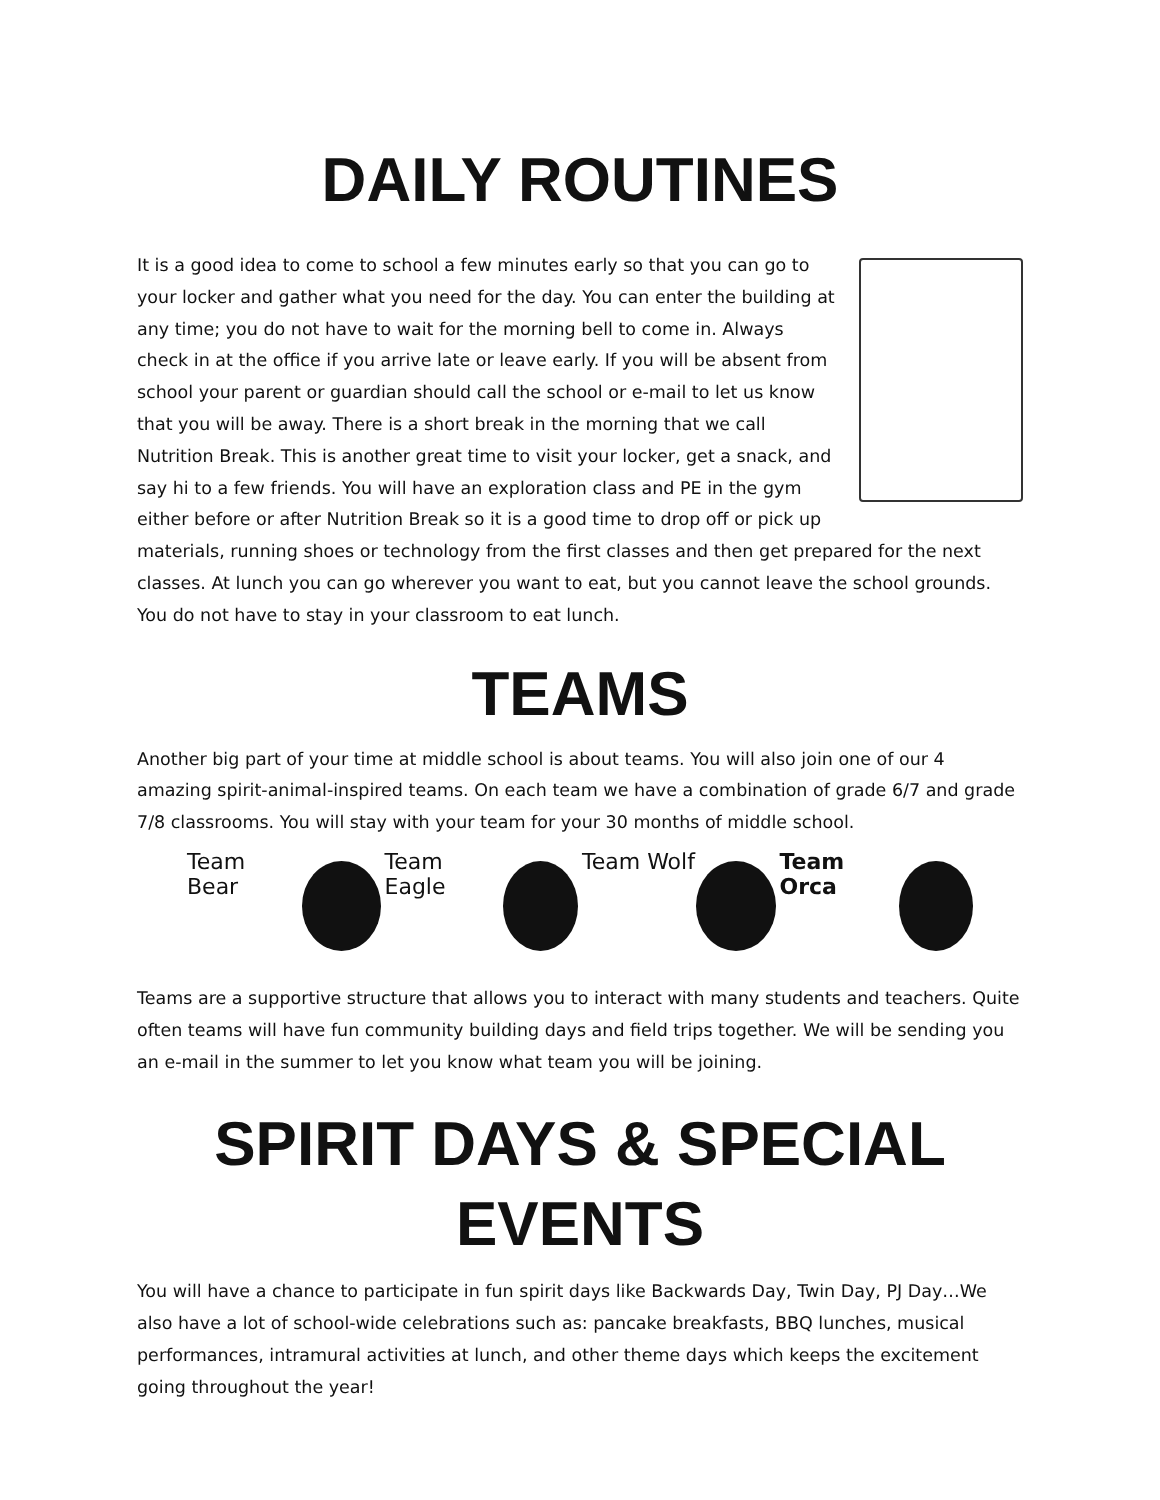DAILY ROUTINES
It is a good idea to come to school a few minutes early so that you can go to your locker and gather what you need for the day. You can enter the building at any time; you do not have to wait for the morning bell to come in. Always check in at the office if you arrive late or leave early. If you will be absent from school your parent or guardian should call the school or e-mail to let us know that you will be away. There is a short break in the morning that we call Nutrition Break. This is another great time to visit your locker, get a snack, and say hi to a few friends. You will have an exploration class and PE in the gym either before or after Nutrition Break so it is a good time to drop off or pick up materials, running shoes or technology from the first classes and then get prepared for the next classes. At lunch you can go wherever you want to eat, but you cannot leave the school grounds. You do not have to stay in your classroom to eat lunch.
TEAMS
Another big part of your time at middle school is about teams. You will also join one of our 4 amazing spirit-animal-inspired teams. On each team we have a combination of grade 6/7 and grade 7/8 classrooms. You will stay with your team for your 30 months of middle school.
Team Bear Team Eagle Team Wolf Team Orca
Teams are a supportive structure that allows you to interact with many students and teachers. Quite often teams will have fun community building days and field trips together. We will be sending you an e-mail in the summer to let you know what team you will be joining.
SPIRIT DAYS & SPECIAL EVENTS
You will have a chance to participate in fun spirit days like Backwards Day, Twin Day, PJ Day…We also have a lot of school-wide celebrations such as: pancake breakfasts, BBQ lunches, musical performances, intramural activities at lunch, and other theme days which keeps the excitement going throughout the year!